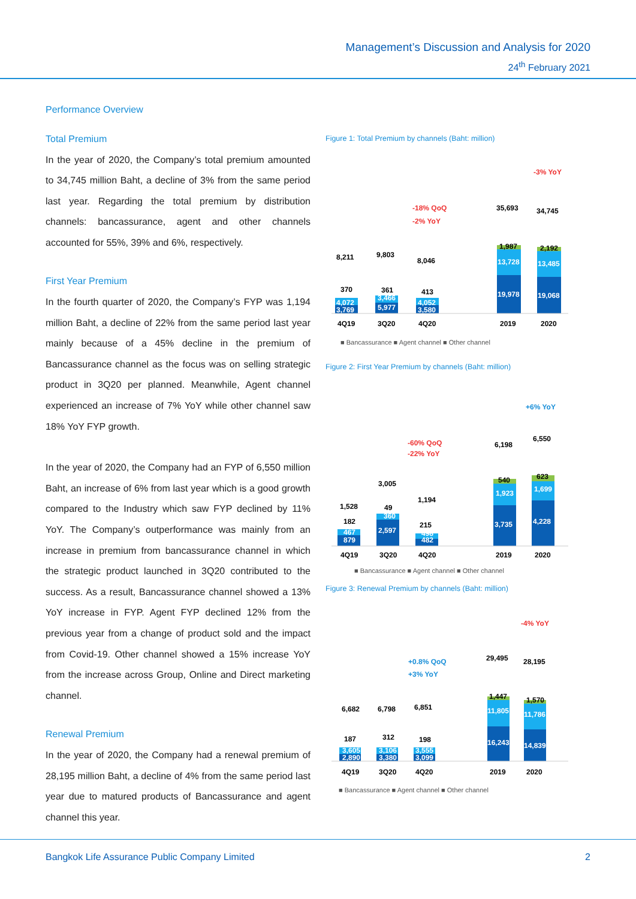Management’s Discussion and Analysis for 2020
24<sup>th</sup> February 2021
Performance Overview
Total Premium
In the year of 2020, the Company’s total premium amounted to 34,745 million Baht, a decline of 3% from the same period last year. Regarding the total premium by distribution channels: bancassurance, agent and other channels accounted for 55%, 39% and 6%, respectively.
First Year Premium
In the fourth quarter of 2020, the Company’s FYP was 1,194 million Baht, a decline of 22% from the same period last year mainly because of a 45% decline in the premium of Bancassurance channel as the focus was on selling strategic product in 3Q20 per planned. Meanwhile, Agent channel experienced an increase of 7% YoY while other channel saw 18% YoY FYP growth.
In the year of 2020, the Company had an FYP of 6,550 million Baht, an increase of 6% from last year which is a good growth compared to the Industry which saw FYP declined by 11% YoY. The Company’s outperformance was mainly from an increase in premium from bancassurance channel in which the strategic product launched in 3Q20 contributed to the success. As a result, Bancassurance channel showed a 13% YoY increase in FYP. Agent FYP declined 12% from the previous year from a change of product sold and the impact from Covid-19. Other channel showed a 15% increase YoY from the increase across Group, Online and Direct marketing channel.
Renewal Premium
In the year of 2020, the Company had a renewal premium of 28,195 million Baht, a decline of 4% from the same period last year due to matured products of Bancassurance and agent channel this year.
Figure 1: Total Premium by channels (Baht: million)
-3% YoY
-18% QoQ
-2% YoY
35,693
34,745
8,211
9,803
8,046
370
361
413
4,072
3,769
3,466
5,977
4,052
3,580
13,728
19,978
1,987
13,485
19,068
2,192
4Q19
3Q20
4Q20
2019
2020
■ Bancassurance ■ Agent channel ■ Other channel
Figure 2: First Year Premium by channels (Baht: million)
+6% YoY
-60% QoQ
-22% YoY
6,198
6,550
3,005
1,528
1,194
182
49
215
467
879
360
2,597
498
482
540
1,923
3,735
623
1,699
4,228
4Q19
3Q20
4Q20
2019
2020
■ Bancassurance ■ Agent channel ■ Other channel
Figure 3: Renewal Premium by channels (Baht: million)
-4% YoY
+0.8% QoQ
+3% YoY
29,495
28,195
6,682
6,798
6,851
187
312
198
3,605
2,890
3,106
3,380
3,555
3,099
1,447
11,805
16,243
1,570
11,786
14,839
4Q19
3Q20
4Q20
2019
2020
■ Bancassurance ■ Agent channel ■ Other channel
Bangkok Life Assurance Public Company Limited 2